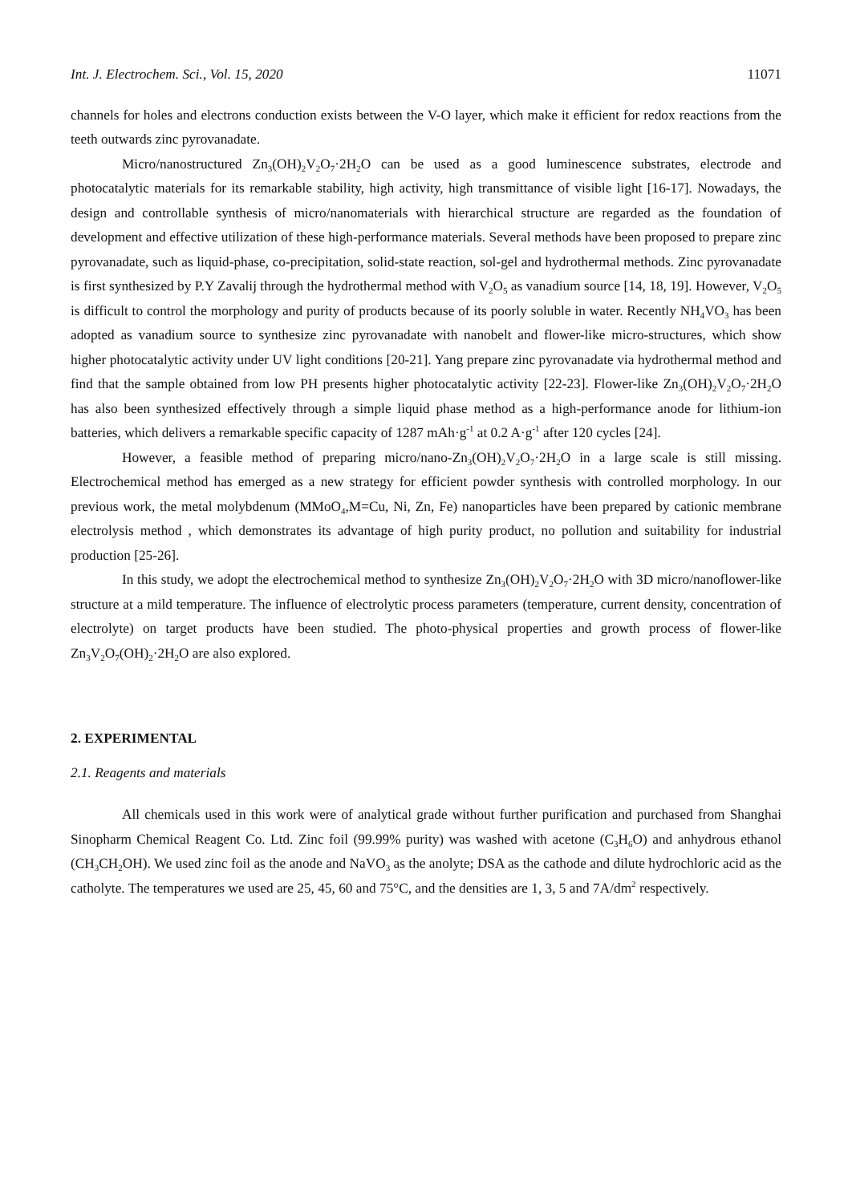Int. J. Electrochem. Sci., Vol. 15, 2020 11071
channels for holes and electrons conduction exists between the V-O layer, which make it efficient for redox reactions from the teeth outwards zinc pyrovanadate.
Micro/nanostructured Zn<sub>3</sub>(OH)<sub>2</sub>V<sub>2</sub>O<sub>7</sub>·2H<sub>2</sub>O can be used as a good luminescence substrates, electrode and photocatalytic materials for its remarkable stability, high activity, high transmittance of visible light [16-17]. Nowadays, the design and controllable synthesis of micro/nanomaterials with hierarchical structure are regarded as the foundation of development and effective utilization of these high-performance materials. Several methods have been proposed to prepare zinc pyrovanadate, such as liquid-phase, co-precipitation, solid-state reaction, sol-gel and hydrothermal methods. Zinc pyrovanadate is first synthesized by P.Y Zavalij through the hydrothermal method with V<sub>2</sub>O<sub>5</sub> as vanadium source [14, 18, 19]. However, V<sub>2</sub>O<sub>5</sub> is difficult to control the morphology and purity of products because of its poorly soluble in water. Recently NH<sub>4</sub>VO<sub>3</sub> has been adopted as vanadium source to synthesize zinc pyrovanadate with nanobelt and flower-like micro-structures, which show higher photocatalytic activity under UV light conditions [20-21]. Yang prepare zinc pyrovanadate via hydrothermal method and find that the sample obtained from low PH presents higher photocatalytic activity [22-23]. Flower-like Zn<sub>3</sub>(OH)<sub>2</sub>V<sub>2</sub>O<sub>7</sub>·2H<sub>2</sub>O has also been synthesized effectively through a simple liquid phase method as a high-performance anode for lithium-ion batteries, which delivers a remarkable specific capacity of 1287 mAh·g<sup>-1</sup> at 0.2 A·g<sup>-1</sup> after 120 cycles [24].
However, a feasible method of preparing micro/nano-Zn<sub>3</sub>(OH)<sub>2</sub>V<sub>2</sub>O<sub>7</sub>·2H<sub>2</sub>O in a large scale is still missing. Electrochemical method has emerged as a new strategy for efficient powder synthesis with controlled morphology. In our previous work, the metal molybdenum (MMoO<sub>4</sub>,M=Cu, Ni, Zn, Fe) nanoparticles have been prepared by cationic membrane electrolysis method , which demonstrates its advantage of high purity product, no pollution and suitability for industrial production [25-26].
In this study, we adopt the electrochemical method to synthesize Zn<sub>3</sub>(OH)<sub>2</sub>V<sub>2</sub>O<sub>7</sub>·2H<sub>2</sub>O with 3D micro/nanoflower-like structure at a mild temperature. The influence of electrolytic process parameters (temperature, current density, concentration of electrolyte) on target products have been studied. The photo-physical properties and growth process of flower-like Zn<sub>3</sub>V<sub>2</sub>O<sub>7</sub>(OH)<sub>2</sub>·2H<sub>2</sub>O are also explored.
2. EXPERIMENTAL
2.1. Reagents and materials
All chemicals used in this work were of analytical grade without further purification and purchased from Shanghai Sinopharm Chemical Reagent Co. Ltd. Zinc foil (99.99% purity) was washed with acetone (C<sub>3</sub>H<sub>6</sub>O) and anhydrous ethanol (CH<sub>3</sub>CH<sub>2</sub>OH). We used zinc foil as the anode and NaVO<sub>3</sub> as the anolyte; DSA as the cathode and dilute hydrochloric acid as the catholyte. The temperatures we used are 25, 45, 60 and 75°C, and the densities are 1, 3, 5 and 7A/dm<sup>2</sup> respectively.